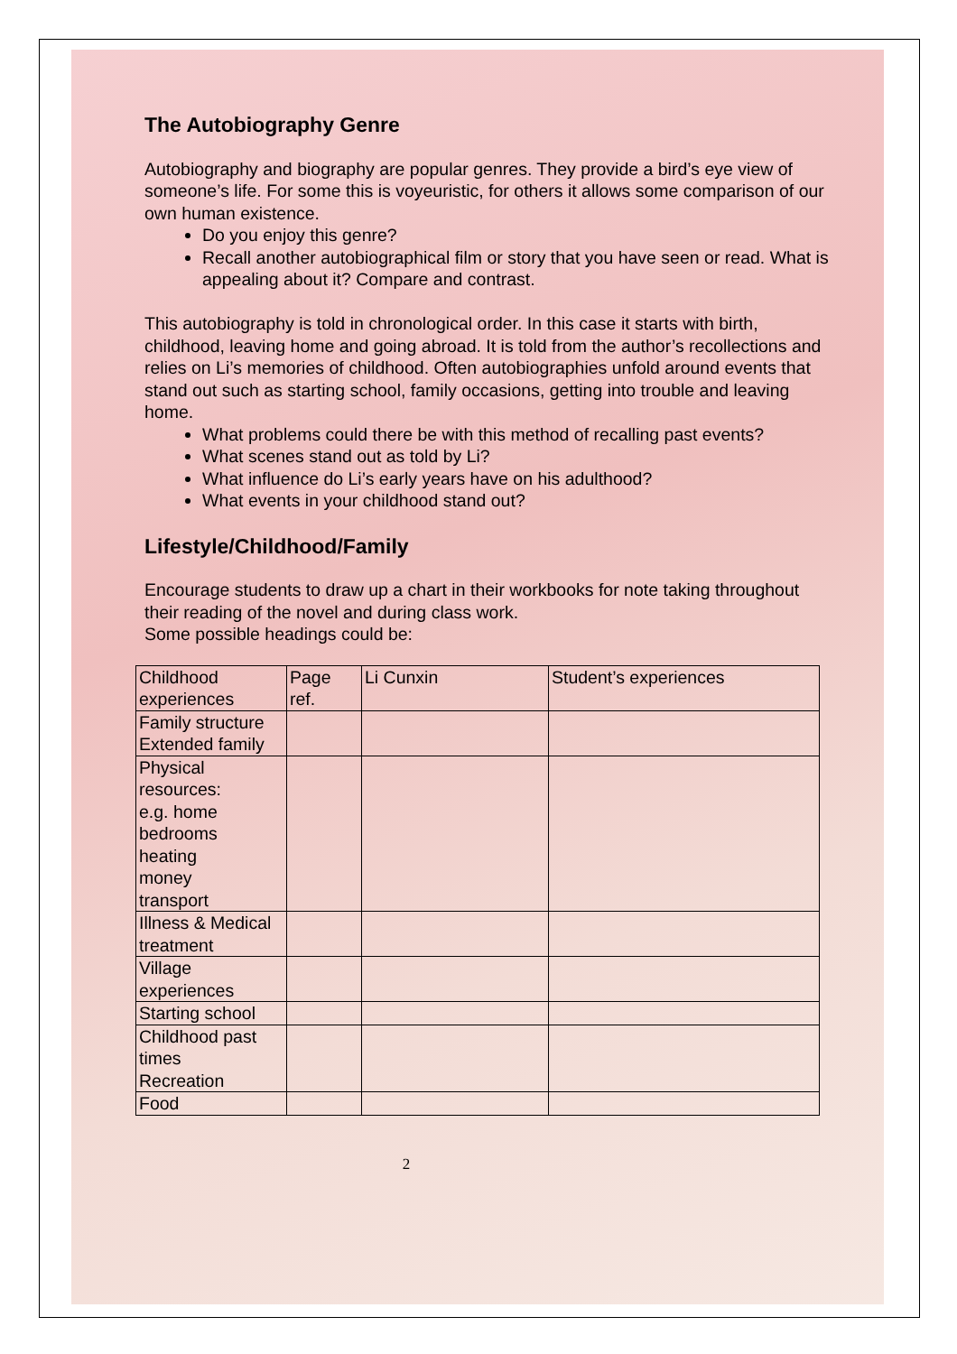The Autobiography Genre
Autobiography and biography are popular genres. They provide a bird’s eye view of someone’s life. For some this is voyeuristic, for others it allows some comparison of our own human existence.
Do you enjoy this genre?
Recall another autobiographical film or story that you have seen or read. What is appealing about it? Compare and contrast.
This autobiography is told in chronological order. In this case it starts with birth, childhood, leaving home and going abroad. It is told from the author’s recollections and relies on Li’s memories of childhood. Often autobiographies unfold around events that stand out such as starting school, family occasions, getting into trouble and leaving home.
What problems could there be with this method of recalling past events?
What scenes stand out as told by Li?
What influence do Li’s early years have on his adulthood?
What events in your childhood stand out?
Lifestyle/Childhood/Family
Encourage students to draw up a chart in their workbooks for note taking throughout their reading of the novel and during class work.
Some possible headings could be:
| Childhood experiences | Page ref. | Li Cunxin | Student’s experiences |
| Family structure Extended family | | | |
| Physical resources: e.g. home bedrooms heating money transport | | | |
| Illness & Medical treatment | | | |
| Village experiences | | | |
| Starting school | | | |
| Childhood past times Recreation | | | |
| Food | | | |
2